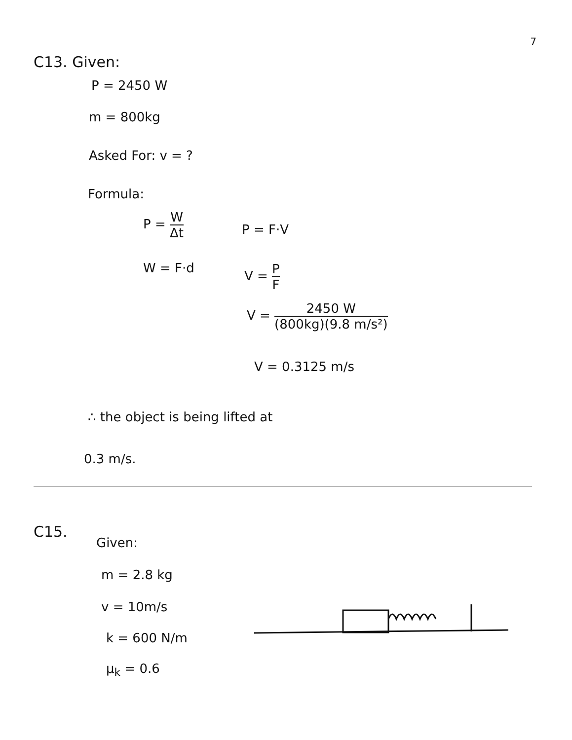7
C13. Given:
P = 2450 W
m = 800kg
Asked For: v = ?
Formula:
P = W Δt
W = F·d
P = F·V
V = P F
V = 2450 W (800kg)(9.8 m/s²)
V = 0.3125 m/s
∴ the object is being lifted at
0.3 m/s.
C15.
Given:
m = 2.8 kg
v = 10m/s
k = 600 N/m
μ<sub>k</sub> = 0.6